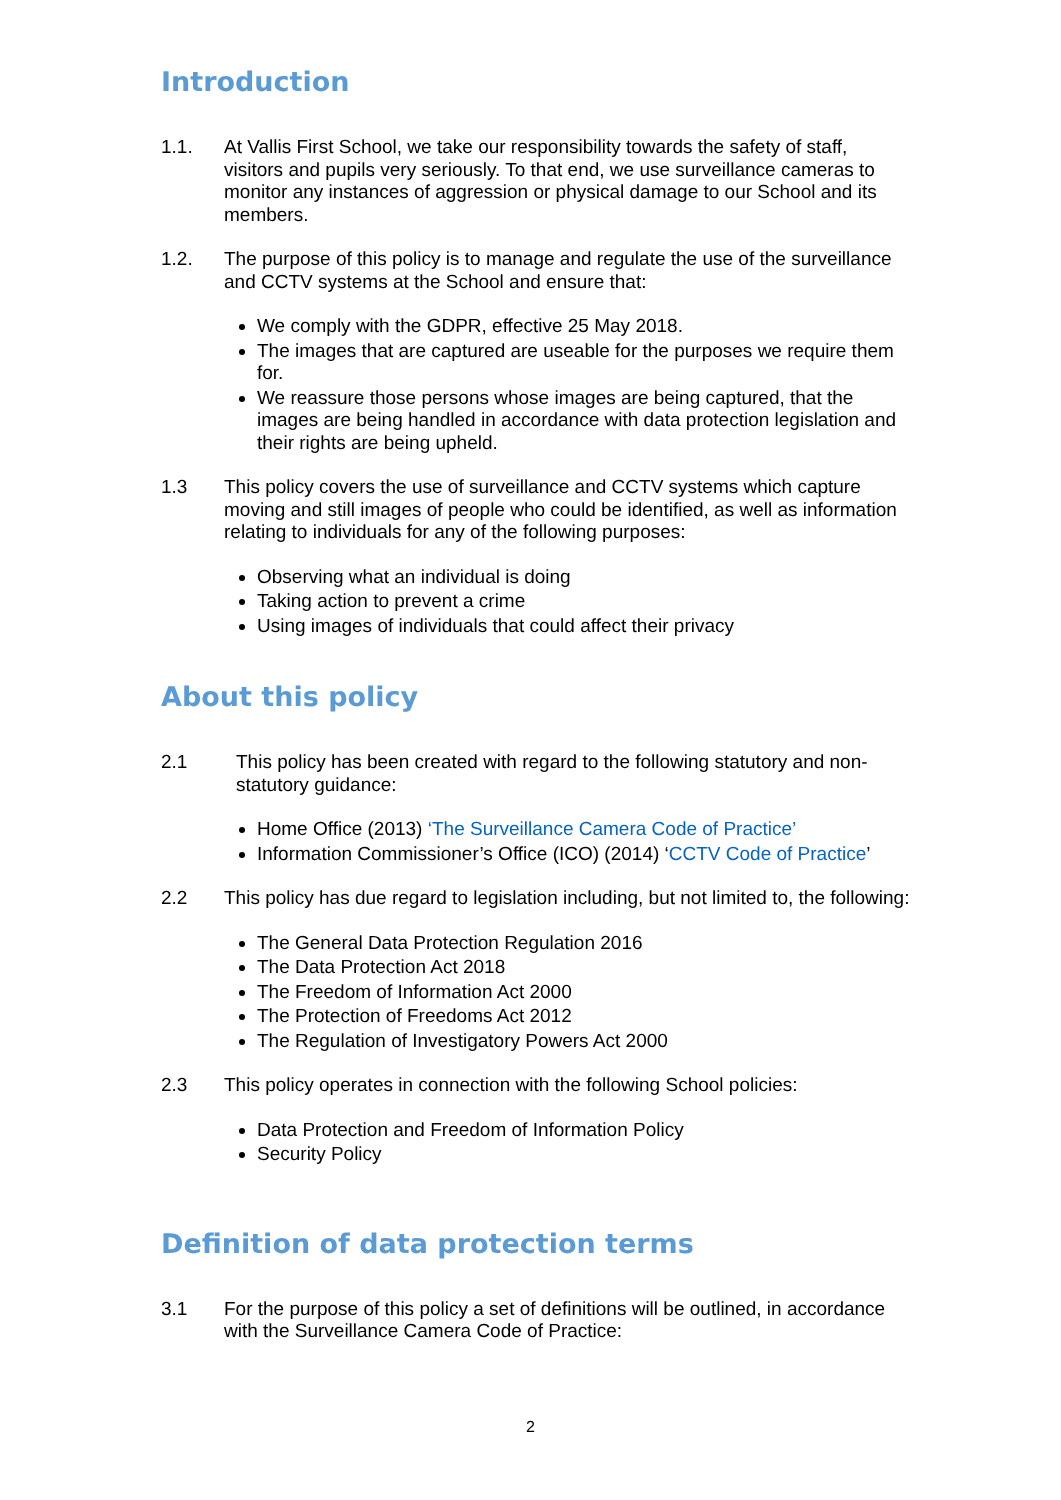Introduction
1.1. At Vallis First School, we take our responsibility towards the safety of staff, visitors and pupils very seriously. To that end, we use surveillance cameras to monitor any instances of aggression or physical damage to our School and its members.
1.2. The purpose of this policy is to manage and regulate the use of the surveillance and CCTV systems at the School and ensure that:
We comply with the GDPR, effective 25 May 2018.
The images that are captured are useable for the purposes we require them for.
We reassure those persons whose images are being captured, that the images are being handled in accordance with data protection legislation and their rights are being upheld.
1.3 This policy covers the use of surveillance and CCTV systems which capture moving and still images of people who could be identified, as well as information relating to individuals for any of the following purposes:
Observing what an individual is doing
Taking action to prevent a crime
Using images of individuals that could affect their privacy
About this policy
2.1 This policy has been created with regard to the following statutory and non-statutory guidance:
Home Office (2013) ‘The Surveillance Camera Code of Practice’
Information Commissioner’s Office (ICO) (2014) ‘CCTV Code of Practice’
2.2 This policy has due regard to legislation including, but not limited to, the following:
The General Data Protection Regulation 2016
The Data Protection Act 2018
The Freedom of Information Act 2000
The Protection of Freedoms Act 2012
The Regulation of Investigatory Powers Act 2000
2.3 This policy operates in connection with the following School policies:
Data Protection and Freedom of Information Policy
Security Policy
Definition of data protection terms
3.1 For the purpose of this policy a set of definitions will be outlined, in accordance with the Surveillance Camera Code of Practice:
2